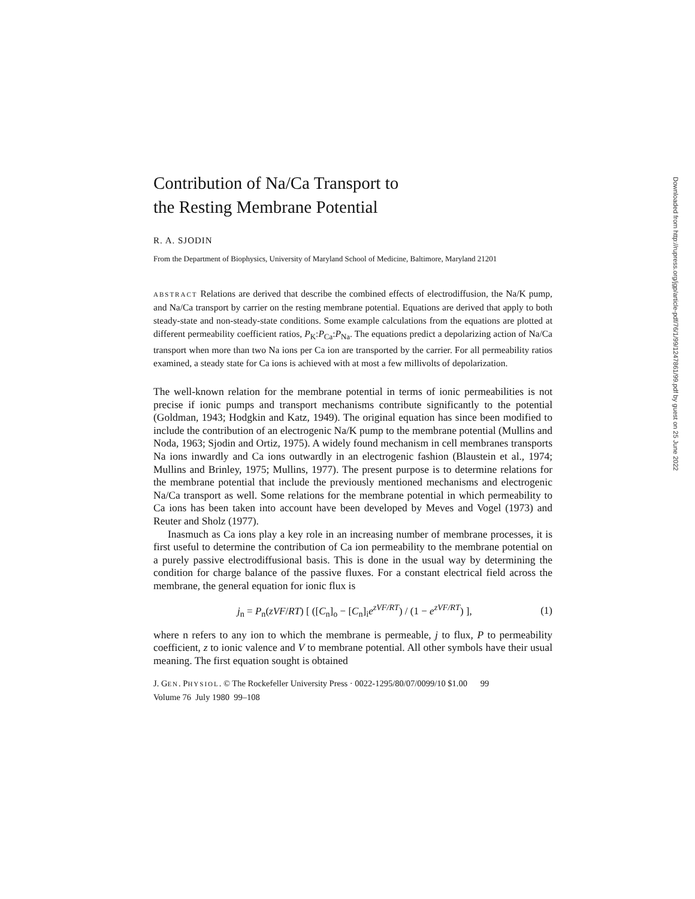Contribution of Na/Ca Transport to
the Resting Membrane Potential
R. A. SJODIN
From the Department of Biophysics, University of Maryland School of Medicine, Baltimore, Maryland 21201
ABSTRACT Relations are derived that describe the combined effects of electrodiffusion, the Na/K pump, and Na/Ca transport by carrier on the resting membrane potential. Equations are derived that apply to both steady-state and non-steady-state conditions. Some example calculations from the equations are plotted at different permeability coefficient ratios, P<sub>K</sub>:P<sub>Ca</sub>:P<sub>Na</sub>. The equations predict a depolarizing action of Na/Ca transport when more than two Na ions per Ca ion are transported by the carrier. For all permeability ratios examined, a steady state for Ca ions is achieved with at most a few millivolts of depolarization.
The well-known relation for the membrane potential in terms of ionic permeabilities is not precise if ionic pumps and transport mechanisms contribute significantly to the potential (Goldman, 1943; Hodgkin and Katz, 1949). The original equation has since been modified to include the contribution of an electrogenic Na/K pump to the membrane potential (Mullins and Noda, 1963; Sjodin and Ortiz, 1975). A widely found mechanism in cell membranes transports Na ions inwardly and Ca ions outwardly in an electrogenic fashion (Blaustein et al., 1974; Mullins and Brinley, 1975; Mullins, 1977). The present purpose is to determine relations for the membrane potential that include the previously mentioned mechanisms and electrogenic Na/Ca transport as well. Some relations for the membrane potential in which permeability to Ca ions has been taken into account have been developed by Meves and Vogel (1973) and Reuter and Sholz (1977).
Inasmuch as Ca ions play a key role in an increasing number of membrane processes, it is first useful to determine the contribution of Ca ion permeability to the membrane potential on a purely passive electrodiffusional basis. This is done in the usual way by determining the condition for charge balance of the passive fluxes. For a constant electrical field across the membrane, the general equation for ionic flux is
j<sub>n</sub> = P<sub>n</sub>(zVF/RT) [ ([C<sub>n</sub>]<sub>o</sub> − [C<sub>n</sub>]<sub>i</sub>e<sup>zVF/RT</sup>) / (1 − e<sup>zVF/RT</sup>) ], (1)
where n refers to any ion to which the membrane is permeable, j to flux, P to permeability coefficient, z to ionic valence and V to membrane potential. All other symbols have their usual meaning. The first equation sought is obtained
J. GEN. PHYSIOL. © The Rockefeller University Press · 0022-1295/80/07/0099/10 $1.00 99
Volume 76 July 1980 99–108
Downloaded from http://rupress.org/jgp/article-pdf/76/1/99/1247861/99.pdf by guest on 25 June 2022